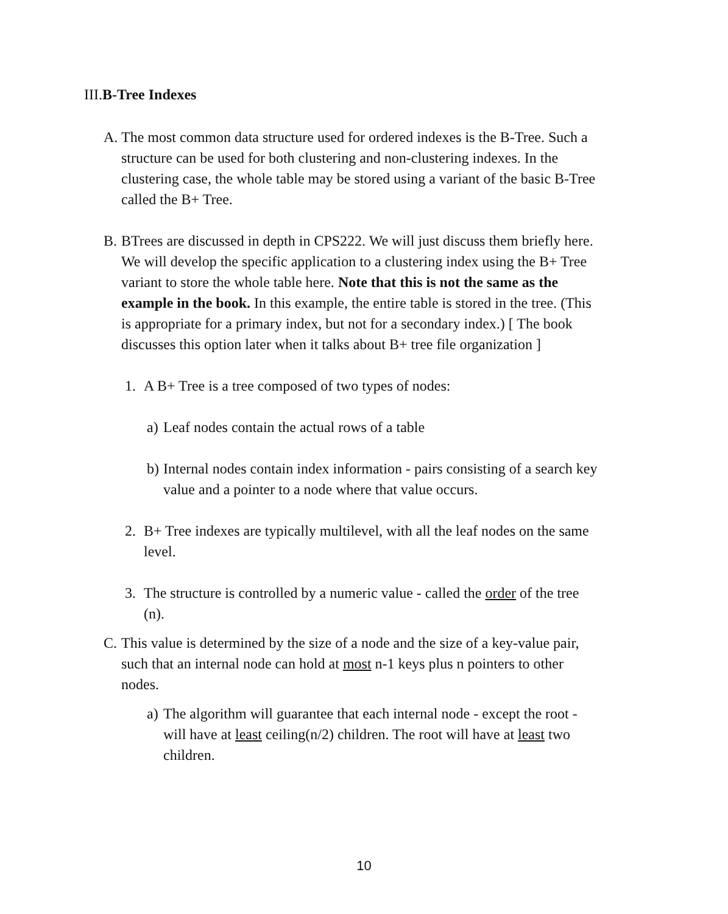III.B-Tree Indexes
A. The most common data structure used for ordered indexes is the B-Tree. Such a structure can be used for both clustering and non-clustering indexes. In the clustering case, the whole table may be stored using a variant of the basic B-Tree called the B+ Tree.
B. BTrees are discussed in depth in CPS222. We will just discuss them briefly here. We will develop the specific application to a clustering index using the B+ Tree variant to store the whole table here. Note that this is not the same as the example in the book. In this example, the entire table is stored in the tree. (This is appropriate for a primary index, but not for a secondary index.) [ The book discusses this option later when it talks about B+ tree file organization ]
1. A B+ Tree is a tree composed of two types of nodes:
a) Leaf nodes contain the actual rows of a table
b) Internal nodes contain index information - pairs consisting of a search key value and a pointer to a node where that value occurs.
2. B+ Tree indexes are typically multilevel, with all the leaf nodes on the same level.
3. The structure is controlled by a numeric value - called the order of the tree (n).
C. This value is determined by the size of a node and the size of a key-value pair, such that an internal node can hold at most n-1 keys plus n pointers to other nodes.
a) The algorithm will guarantee that each internal node - except the root - will have at least ceiling(n/2) children. The root will have at least two children.
10